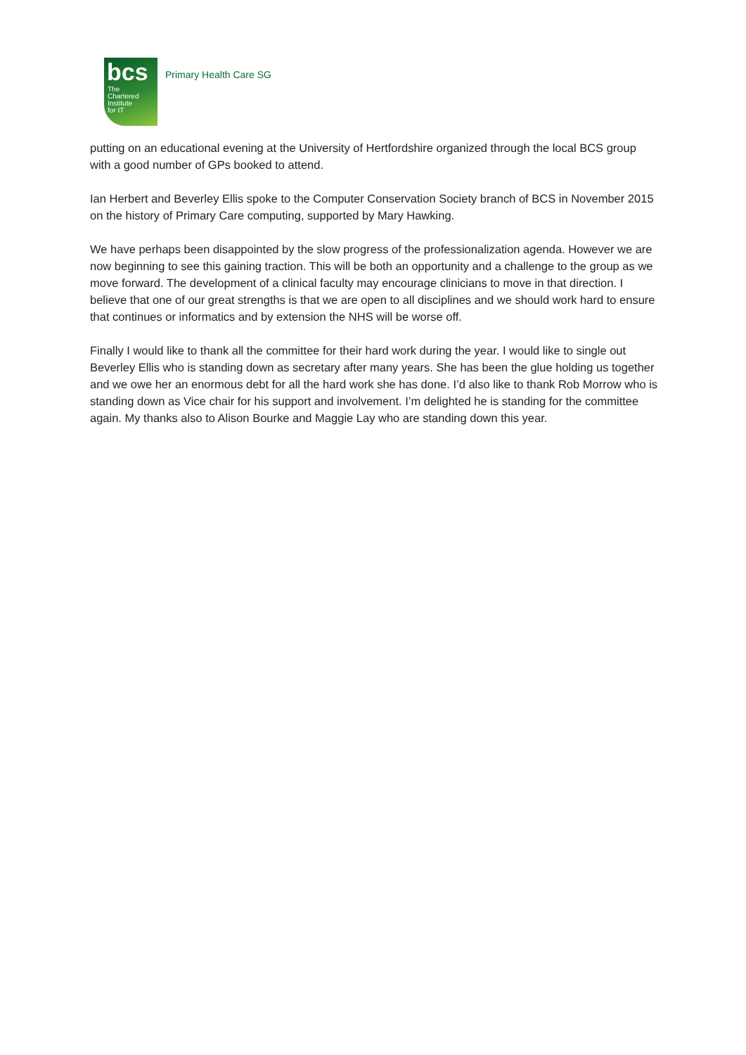bcs
The
Chartered
Institute
for IT
Primary Health Care SG
putting on an educational evening at the University of Hertfordshire organized through the local BCS group with a good number of GPs booked to attend.
Ian Herbert and Beverley Ellis spoke to the Computer Conservation Society branch of BCS in November 2015 on the history of Primary Care computing, supported by Mary Hawking.
We have perhaps been disappointed by the slow progress of the professionalization agenda. However we are now beginning to see this gaining traction. This will be both an opportunity and a challenge to the group as we move forward. The development of a clinical faculty may encourage clinicians to move in that direction. I believe that one of our great strengths is that we are open to all disciplines and we should work hard to ensure that continues or informatics and by extension the NHS will be worse off.
Finally I would like to thank all the committee for their hard work during the year. I would like to single out Beverley Ellis who is standing down as secretary after many years. She has been the glue holding us together and we owe her an enormous debt for all the hard work she has done. I’d also like to thank Rob Morrow who is standing down as Vice chair for his support and involvement. I’m delighted he is standing for the committee again. My thanks also to Alison Bourke and Maggie Lay who are standing down this year.